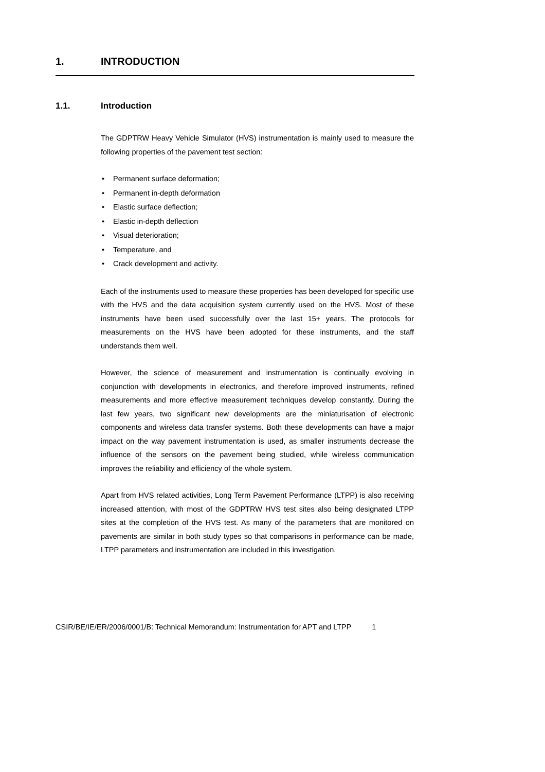1. INTRODUCTION
1.1. Introduction
The GDPTRW Heavy Vehicle Simulator (HVS) instrumentation is mainly used to measure the following properties of the pavement test section:
• Permanent surface deformation;
• Permanent in-depth deformation
• Elastic surface deflection;
• Elastic in-depth deflection
• Visual deterioration;
• Temperature, and
• Crack development and activity.
Each of the instruments used to measure these properties has been developed for specific use with the HVS and the data acquisition system currently used on the HVS. Most of these instruments have been used successfully over the last 15+ years. The protocols for measurements on the HVS have been adopted for these instruments, and the staff understands them well.
However, the science of measurement and instrumentation is continually evolving in conjunction with developments in electronics, and therefore improved instruments, refined measurements and more effective measurement techniques develop constantly. During the last few years, two significant new developments are the miniaturisation of electronic components and wireless data transfer systems. Both these developments can have a major impact on the way pavement instrumentation is used, as smaller instruments decrease the influence of the sensors on the pavement being studied, while wireless communication improves the reliability and efficiency of the whole system.
Apart from HVS related activities, Long Term Pavement Performance (LTPP) is also receiving increased attention, with most of the GDPTRW HVS test sites also being designated LTPP sites at the completion of the HVS test. As many of the parameters that are monitored on pavements are similar in both study types so that comparisons in performance can be made, LTPP parameters and instrumentation are included in this investigation.
CSIR/BE/IE/ER/2006/0001/B: Technical Memorandum: Instrumentation for APT and LTPP 1